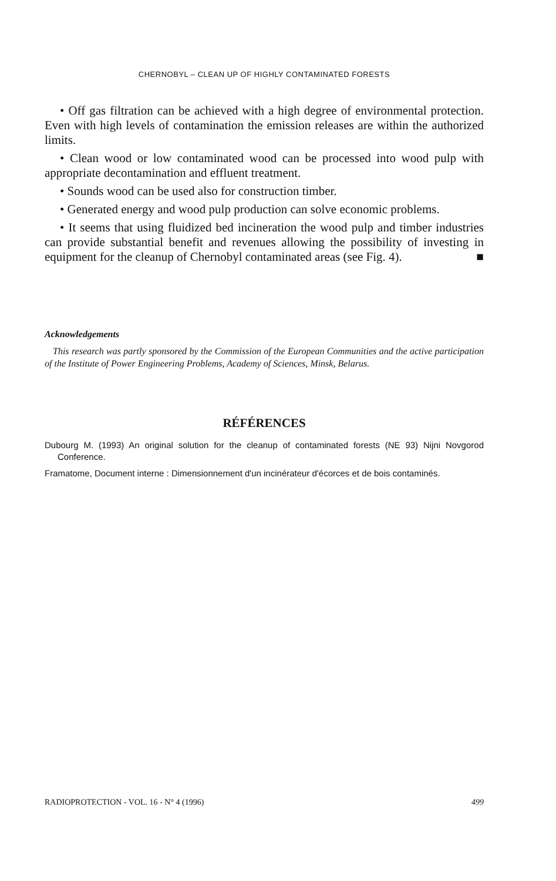CHERNOBYL – CLEAN UP OF HIGHLY CONTAMINATED FORESTS
• Off gas filtration can be achieved with a high degree of environmental protection. Even with high levels of contamination the emission releases are within the authorized limits.
• Clean wood or low contaminated wood can be processed into wood pulp with appropriate decontamination and effluent treatment.
• Sounds wood can be used also for construction timber.
• Generated energy and wood pulp production can solve economic problems.
• It seems that using fluidized bed incineration the wood pulp and timber industries can provide substantial benefit and revenues allowing the possibility of investing in equipment for the cleanup of Chernobyl contaminated areas (see Fig. 4). ■
Acknowledgements
This research was partly sponsored by the Commission of the European Communities and the active participation of the Institute of Power Engineering Problems, Academy of Sciences, Minsk, Belarus.
RÉFÉRENCES
Dubourg M. (1993) An original solution for the cleanup of contaminated forests (NE 93) Nijni Novgorod Conference.
Framatome, Document interne : Dimensionnement d'un incinérateur d'écorces et de bois contaminés.
RADIOPROTECTION - VOL. 16 - N° 4 (1996) 499